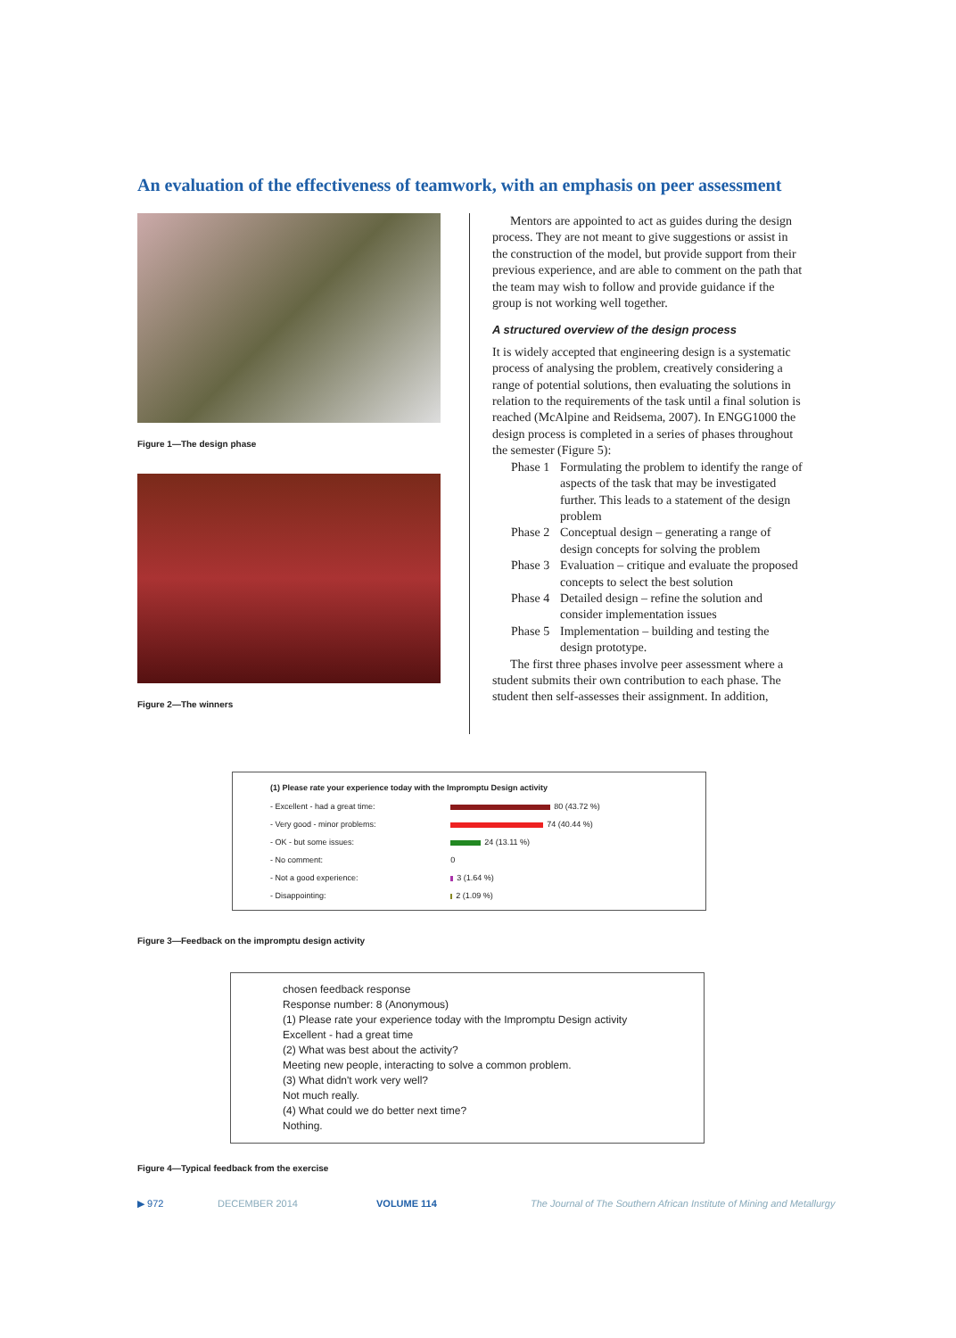An evaluation of the effectiveness of teamwork, with an emphasis on peer assessment
Figure 1—The design phase
Figure 2—The winners
Mentors are appointed to act as guides during the design process. They are not meant to give suggestions or assist in the construction of the model, but provide support from their previous experience, and are able to comment on the path that the team may wish to follow and provide guidance if the group is not working well together.
A structured overview of the design process
It is widely accepted that engineering design is a systematic process of analysing the problem, creatively considering a range of potential solutions, then evaluating the solutions in relation to the requirements of the task until a final solution is reached (McAlpine and Reidsema, 2007). In ENGG1000 the design process is completed in a series of phases throughout the semester (Figure 5):
Phase 1 Formulating the problem to identify the range of aspects of the task that may be investigated further. This leads to a statement of the design problem
Phase 2 Conceptual design – generating a range of design concepts for solving the problem
Phase 3 Evaluation – critique and evaluate the proposed concepts to select the best solution
Phase 4 Detailed design – refine the solution and consider implementation issues
Phase 5 Implementation – building and testing the design prototype.
The first three phases involve peer assessment where a student submits their own contribution to each phase. The student then self-assesses their assignment. In addition,
(1) Please rate your experience today with the Impromptu Design activity
| - Excellent - had a great time: | 80 (43.72 %) |
| - Very good - minor problems: | 74 (40.44 %) |
| - OK - but some issues: | 24 (13.11 %) |
| - No comment: | 0 |
| - Not a good experience: | 3 (1.64 %) |
| - Disappointing: | 2 (1.09 %) |
Figure 3—Feedback on the impromptu design activity
chosen feedback response
Response number: 8 (Anonymous)
(1) Please rate your experience today with the Impromptu Design activity
Excellent - had a great time
(2) What was best about the activity?
Meeting new people, interacting to solve a common problem.
(3) What didn't work very well?
Not much really.
(4) What could we do better next time?
Nothing.
Figure 4—Typical feedback from the exercise
▶ 972 DECEMBER 2014 VOLUME 114 The Journal of The Southern African Institute of Mining and Metallurgy